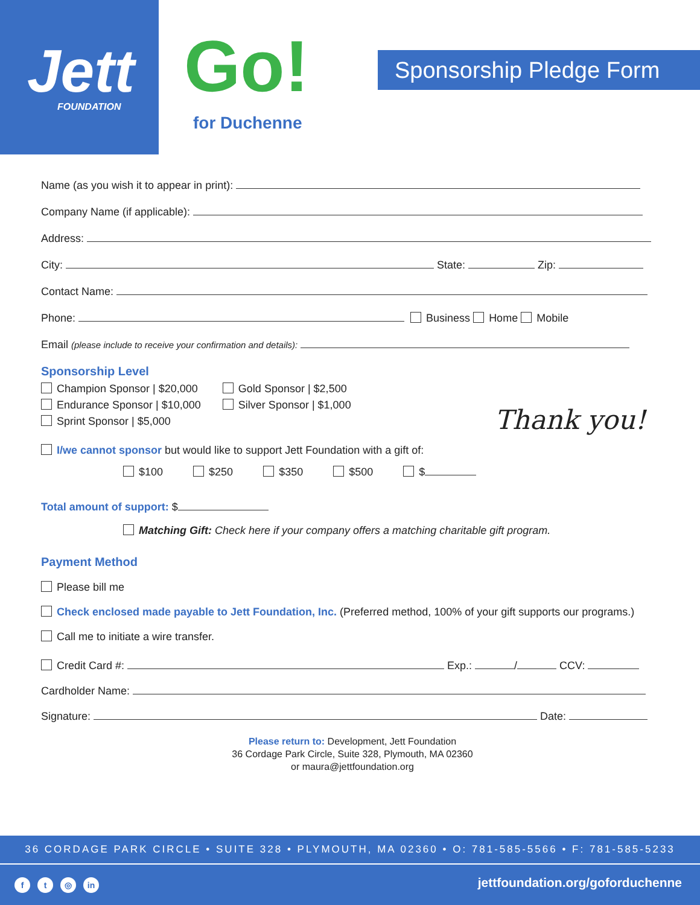Jett FOUNDATION
Go!
for Duchenne
Sponsorship Pledge Form
Name (as you wish it to appear in print):
Company Name (if applicable):
Address:
City: State: Zip:
Contact Name:
Phone: Business Home Mobile
Email (please include to receive your confirmation and details):
Sponsorship Level
Champion Sponsor | $20,000
Endurance Sponsor | $10,000
Sprint Sponsor | $5,000
Gold Sponsor | $2,500
Silver Sponsor | $1,000
Thank you!
I/we cannot sponsor but would like to support Jett Foundation with a gift of:
$100 $250 $350 $500 $
Total amount of support: $
Matching Gift: Check here if your company offers a matching charitable gift program.
Payment Method
Please bill me
Check enclosed made payable to Jett Foundation, Inc. (Preferred method, 100% of your gift supports our programs.)
Call me to initiate a wire transfer.
Credit Card #: Exp.: / CCV:
Cardholder Name:
Signature: Date:
Please return to: Development, Jett Foundation
36 Cordage Park Circle, Suite 328, Plymouth, MA 02360
or maura@jettfoundation.org
36 CORDAGE PARK CIRCLE • SUITE 328 • PLYMOUTH, MA 02360 • O: 781-585-5566 • F: 781-585-5233
ft ◎ in
jettfoundation.org/goforduchenne